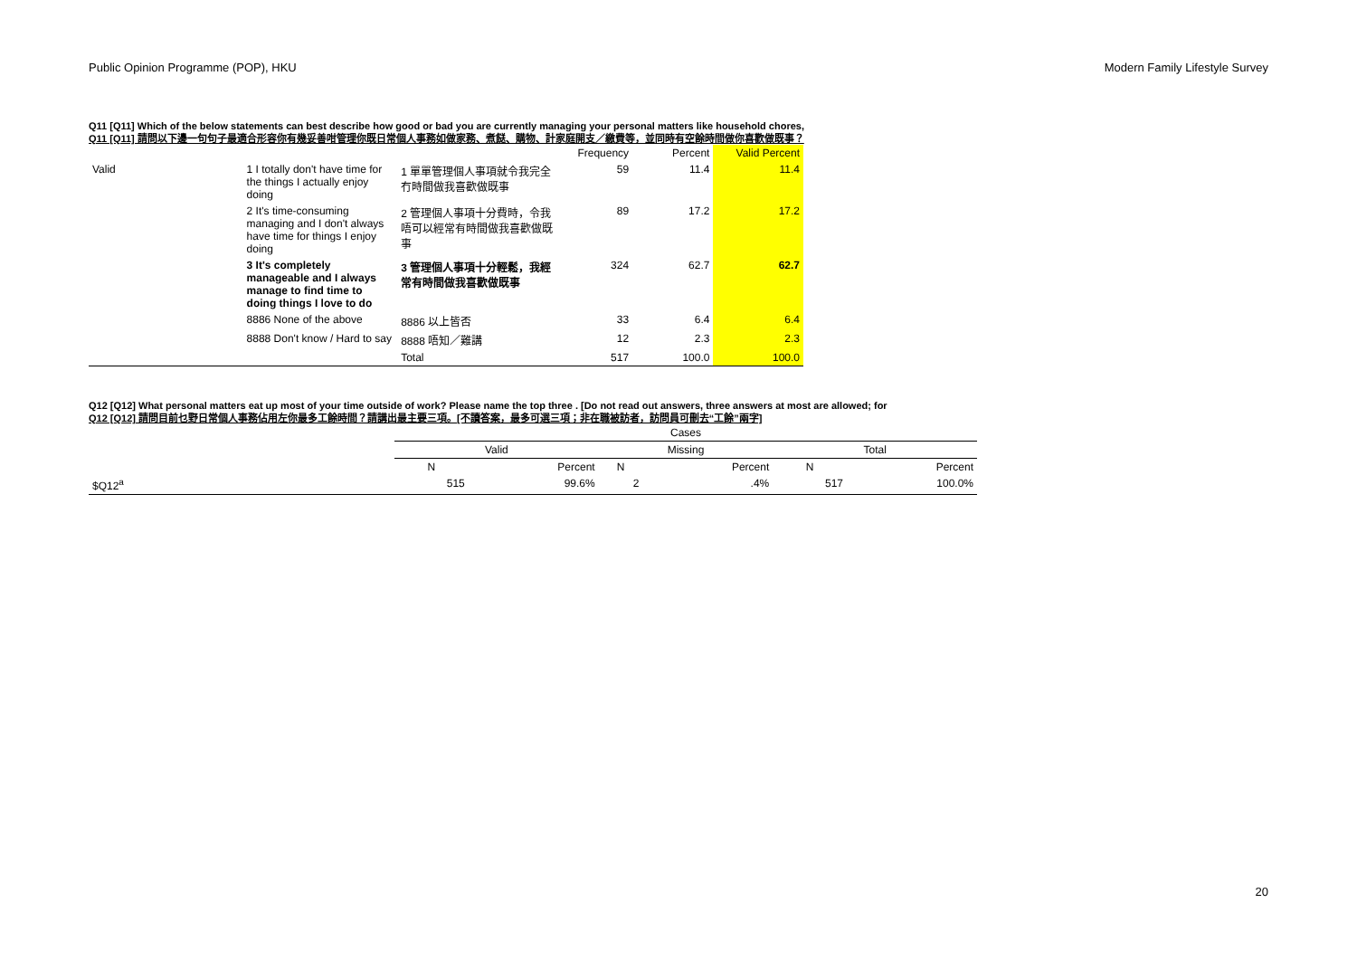Public Opinion Programme (POP), HKU Modern Family Lifestyle Survey
Q11 [Q11] Which of the below statements can best describe how good or bad you are currently managing your personal matters like household chores,
Q11 [Q11] 請問以下邊一句句子最適合形容你有幾妥善咁管理你既日常個人事務如做家務、煮餸、購物、計家庭開支／繳費等，並同時有空餘時間做你喜歡做既事？
| | | | Frequency | Percent | Valid Percent |
| --- | --- | --- | --- | --- | --- |
| Valid | 1 I totally don't have time for the things I actually enjoy doing | 1 單單管理個人事項就令我完全冇時間做我喜歡做既事 | 59 | 11.4 | 11.4 |
| | 2 It's time-consuming managing and I don't always have time for things I enjoy doing | 2 管理個人事項十分費時，令我唔可以經常有時間做我喜歡做既事 | 89 | 17.2 | 17.2 |
| | 3 It's completely manageable and I always manage to find time to doing things I love to do | 3 管理個人事項十分輕鬆，我經常有時間做我喜歡做既事 | 324 | 62.7 | 62.7 |
| | 8886 None of the above | 8886 以上皆否 | 33 | 6.4 | 6.4 |
| | 8888 Don't know / Hard to say | 8888 唔知／難講 | 12 | 2.3 | 2.3 |
| | | Total | 517 | 100.0 | 100.0 |
Q12 [Q12] What personal matters eat up most of your time outside of work? Please name the top three . [Do not read out answers, three answers at most are allowed; for
Q12 [Q12] 請問目前乜野日常個人事務佔用左你最多工餘時間？請講出最主要三項。[不讀答案，最多可選三項；非在職被訪者，訪問員可刪去“工餘”兩字]
| | Cases | | | | | |
| --- | --- | --- | --- | --- | --- | --- |
| | Valid | | Missing | | Total | |
| | N | Percent | N | Percent | N | Percent |
| $Q12<sup>a</sup> | 515 | 99.6% | 2 | .4% | 517 | 100.0% |
20